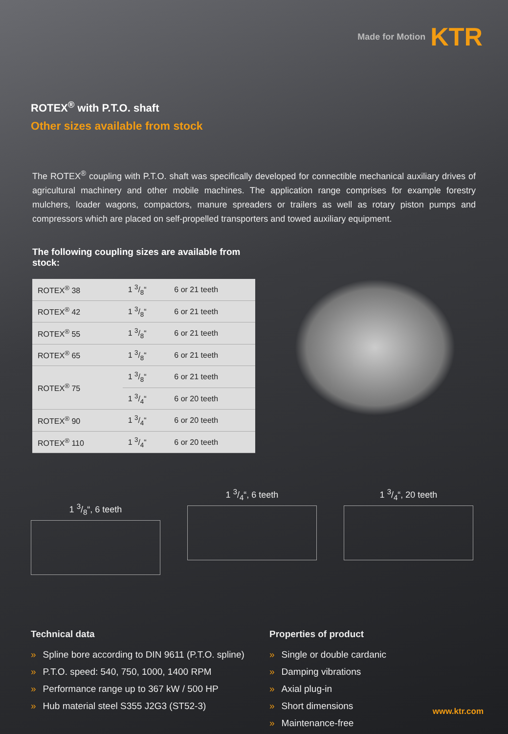Made for Motion KTR
ROTEX<sup>®</sup> with P.T.O. shaft
Other sizes available from stock
The ROTEX<sup>®</sup> coupling with P.T.O. shaft was specifically developed for connectible mechanical auxiliary drives of agricultural machinery and other mobile machines. The application range comprises for example forestry mulchers, loader wagons, compactors, manure spreaders or trailers as well as rotary piston pumps and compressors which are placed on self-propelled transporters and towed auxiliary equipment.
The following coupling sizes are available from stock:
| ROTEX<sup>®</sup> 38 | 1 3/8“ | 6 or 21 teeth |
| ROTEX<sup>®</sup> 42 | 1 3/8“ | 6 or 21 teeth |
| ROTEX<sup>®</sup> 55 | 1 3/8“ | 6 or 21 teeth |
| ROTEX<sup>®</sup> 65 | 1 3/8“ | 6 or 21 teeth |
| ROTEX<sup>®</sup> 75 | 1 3/8“ | 6 or 21 teeth |
| | 1 3/4“ | 6 or 20 teeth |
| ROTEX<sup>®</sup> 90 | 1 3/4“ | 6 or 20 teeth |
| ROTEX<sup>®</sup> 110 | 1 3/4“ | 6 or 20 teeth |
1 3/8“, 6 teeth
1 3/4“, 6 teeth 1 3/4“, 20 teeth
Technical data
» Spline bore according to DIN 9611 (P.T.O. spline)
» P.T.O. speed: 540, 750, 1000, 1400 RPM
» Performance range up to 367 kW / 500 HP
» Hub material steel S355 J2G3 (ST52-3)
Properties of product
» Single or double cardanic
» Damping vibrations
» Axial plug-in
» Short dimensions
» Maintenance-free
www.ktr.com